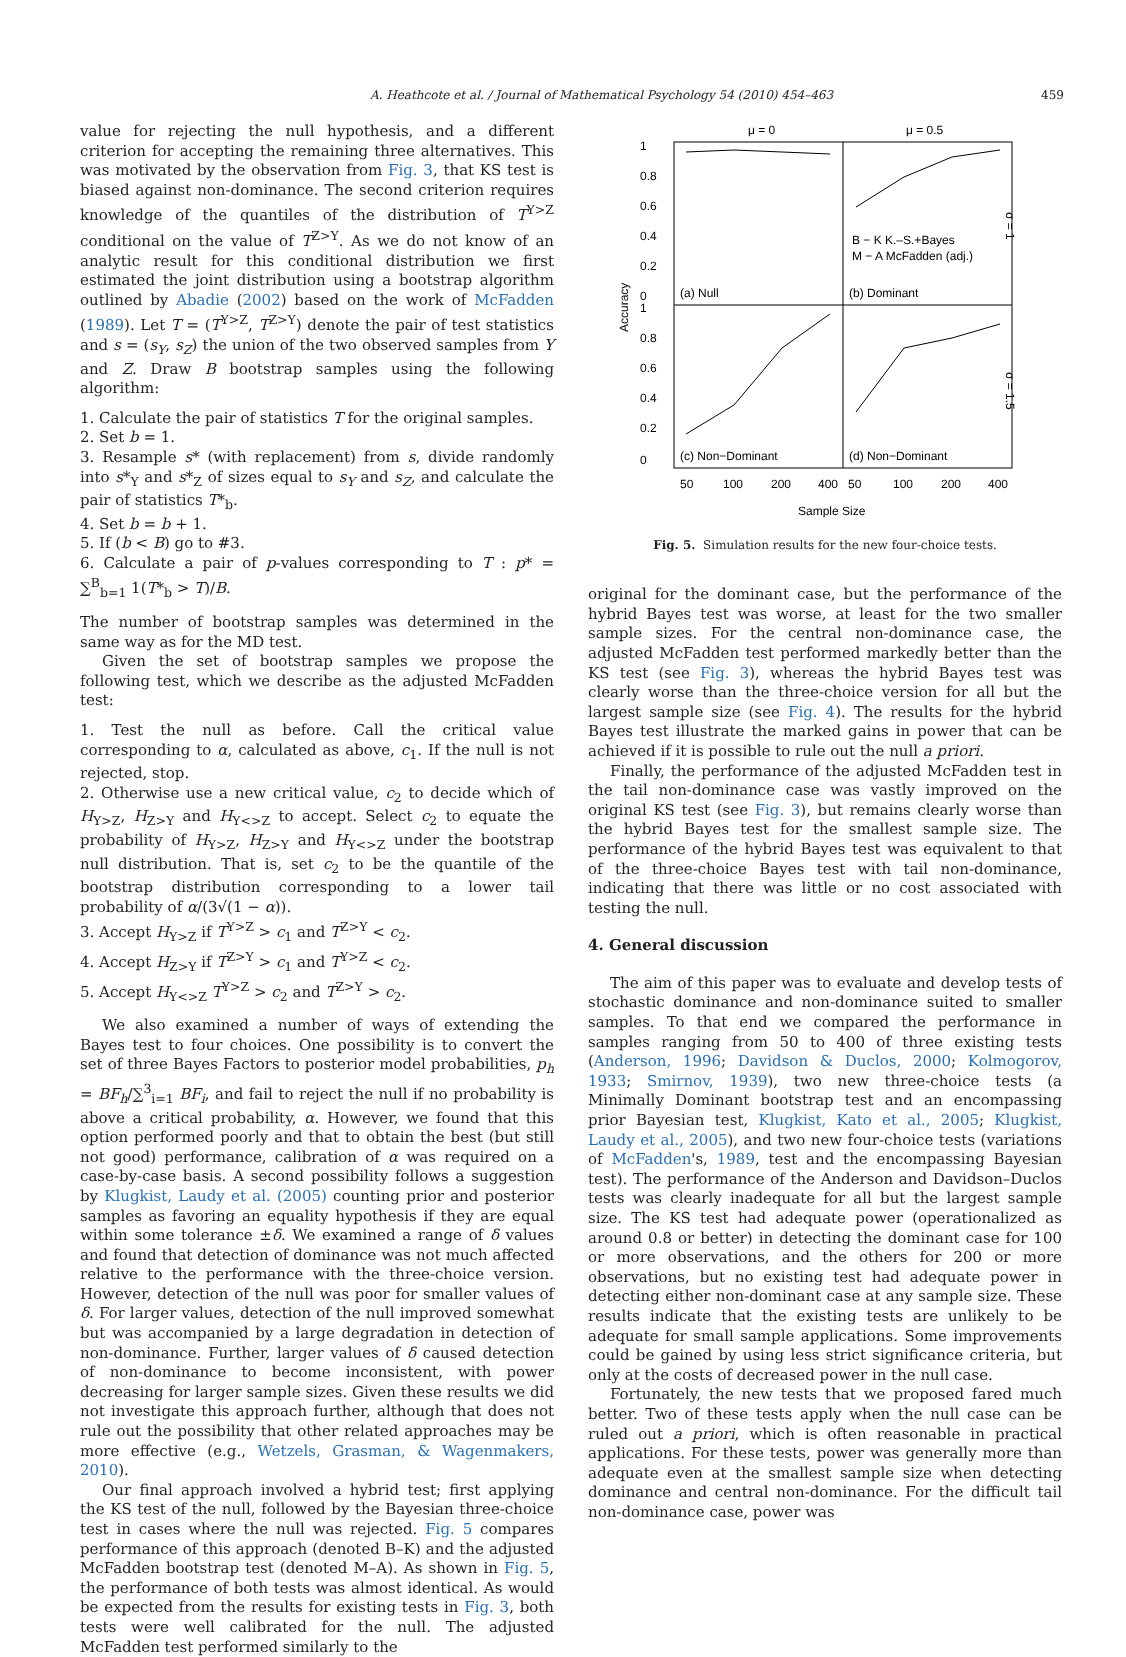A. Heathcote et al. / Journal of Mathematical Psychology 54 (2010) 454–463 459
value for rejecting the null hypothesis, and a different criterion for accepting the remaining three alternatives. This was motivated by the observation from Fig. 3, that KS test is biased against non-dominance. The second criterion requires knowledge of the quantiles of the distribution of T<sup>Y>Z</sup> conditional on the value of T<sup>Z>Y</sup>. As we do not know of an analytic result for this conditional distribution we first estimated the joint distribution using a bootstrap algorithm outlined by Abadie (2002) based on the work of McFadden (1989). Let T = (T<sup>Y>Z</sup>, T<sup>Z>Y</sup>) denote the pair of test statistics and s = (s<sub>Y</sub>, s<sub>Z</sub>) the union of the two observed samples from Y and Z. Draw B bootstrap samples using the following algorithm:
1. Calculate the pair of statistics T for the original samples.
2. Set b = 1.
3. Resample s* (with replacement) from s, divide randomly into s*<sub>Y</sub> and s*<sub>Z</sub> of sizes equal to s<sub>Y</sub> and s<sub>Z</sub>, and calculate the pair of statistics T*<sub>b</sub>.
4. Set b = b + 1.
5. If (b < B) go to #3.
6. Calculate a pair of p-values corresponding to T : p* = ∑<sup>B</sup><sub>b=1</sub> 1(T*<sub>b</sub> > T)/B.
The number of bootstrap samples was determined in the same way as for the MD test.
Given the set of bootstrap samples we propose the following test, which we describe as the adjusted McFadden test:
1. Test the null as before. Call the critical value corresponding to α, calculated as above, c<sub>1</sub>. If the null is not rejected, stop.
2. Otherwise use a new critical value, c<sub>2</sub> to decide which of H<sub>Y>Z</sub>, H<sub>Z>Y</sub> and H<sub>Y<>Z</sub> to accept. Select c<sub>2</sub> to equate the probability of H<sub>Y>Z</sub>, H<sub>Z>Y</sub> and H<sub>Y<>Z</sub> under the bootstrap null distribution. That is, set c<sub>2</sub> to be the quantile of the bootstrap distribution corresponding to a lower tail probability of α/(3√(1 − α)).
3. Accept H<sub>Y>Z</sub> if T<sup>Y>Z</sup> > c<sub>1</sub> and T<sup>Z>Y</sup> < c<sub>2</sub>.
4. Accept H<sub>Z>Y</sub> if T<sup>Z>Y</sup> > c<sub>1</sub> and T<sup>Y>Z</sup> < c<sub>2</sub>.
5. Accept H<sub>Y<>Z</sub> T<sup>Y>Z</sup> > c<sub>2</sub> and T<sup>Z>Y</sup> > c<sub>2</sub>.
We also examined a number of ways of extending the Bayes test to four choices. One possibility is to convert the set of three Bayes Factors to posterior model probabilities, p<sub>h</sub> = BF<sub>h</sub>/∑<sup>3</sup><sub>i=1</sub> BF<sub>i</sub>, and fail to reject the null if no probability is above a critical probability, α. However, we found that this option performed poorly and that to obtain the best (but still not good) performance, calibration of α was required on a case-by-case basis. A second possibility follows a suggestion by Klugkist, Laudy et al. (2005) counting prior and posterior samples as favoring an equality hypothesis if they are equal within some tolerance ±δ. We examined a range of δ values and found that detection of dominance was not much affected relative to the performance with the three-choice version. However, detection of the null was poor for smaller values of δ. For larger values, detection of the null improved somewhat but was accompanied by a large degradation in detection of non-dominance. Further, larger values of δ caused detection of non-dominance to become inconsistent, with power decreasing for larger sample sizes. Given these results we did not investigate this approach further, although that does not rule out the possibility that other related approaches may be more effective (e.g., Wetzels, Grasman, & Wagenmakers, 2010).
Our final approach involved a hybrid test; first applying the KS test of the null, followed by the Bayesian three-choice test in cases where the null was rejected. Fig. 5 compares performance of this approach (denoted B–K) and the adjusted McFadden bootstrap test (denoted M–A). As shown in Fig. 5, the performance of both tests was almost identical. As would be expected from the results for existing tests in Fig. 3, both tests were well calibrated for the null. The adjusted McFadden test performed similarly to the
μ = 0
μ = 0.5
1
0.8
0.6
0.4
0.2
0
1
0.8
0.6
0.4
0.2
0
Accuracy
(a) Null
(b) Dominant
(c) Non−Dominant
(d) Non−Dominant
B − K K.–S.+Bayes
M − A McFadden (adj.)
σ = 1
σ = 1.5
50
100
200
400
50
100
200
400
Sample Size
Fig. 5. Simulation results for the new four-choice tests.
original for the dominant case, but the performance of the hybrid Bayes test was worse, at least for the two smaller sample sizes. For the central non-dominance case, the adjusted McFadden test performed markedly better than the KS test (see Fig. 3), whereas the hybrid Bayes test was clearly worse than the three-choice version for all but the largest sample size (see Fig. 4). The results for the hybrid Bayes test illustrate the marked gains in power that can be achieved if it is possible to rule out the null a priori.
Finally, the performance of the adjusted McFadden test in the tail non-dominance case was vastly improved on the original KS test (see Fig. 3), but remains clearly worse than the hybrid Bayes test for the smallest sample size. The performance of the hybrid Bayes test was equivalent to that of the three-choice Bayes test with tail non-dominance, indicating that there was little or no cost associated with testing the null.
4. General discussion
The aim of this paper was to evaluate and develop tests of stochastic dominance and non-dominance suited to smaller samples. To that end we compared the performance in samples ranging from 50 to 400 of three existing tests (Anderson, 1996; Davidson & Duclos, 2000; Kolmogorov, 1933; Smirnov, 1939), two new three-choice tests (a Minimally Dominant bootstrap test and an encompassing prior Bayesian test, Klugkist, Kato et al., 2005; Klugkist, Laudy et al., 2005), and two new four-choice tests (variations of McFadden's, 1989, test and the encompassing Bayesian test). The performance of the Anderson and Davidson–Duclos tests was clearly inadequate for all but the largest sample size. The KS test had adequate power (operationalized as around 0.8 or better) in detecting the dominant case for 100 or more observations, and the others for 200 or more observations, but no existing test had adequate power in detecting either non-dominant case at any sample size. These results indicate that the existing tests are unlikely to be adequate for small sample applications. Some improvements could be gained by using less strict significance criteria, but only at the costs of decreased power in the null case.
Fortunately, the new tests that we proposed fared much better. Two of these tests apply when the null case can be ruled out a priori, which is often reasonable in practical applications. For these tests, power was generally more than adequate even at the smallest sample size when detecting dominance and central non-dominance. For the difficult tail non-dominance case, power was